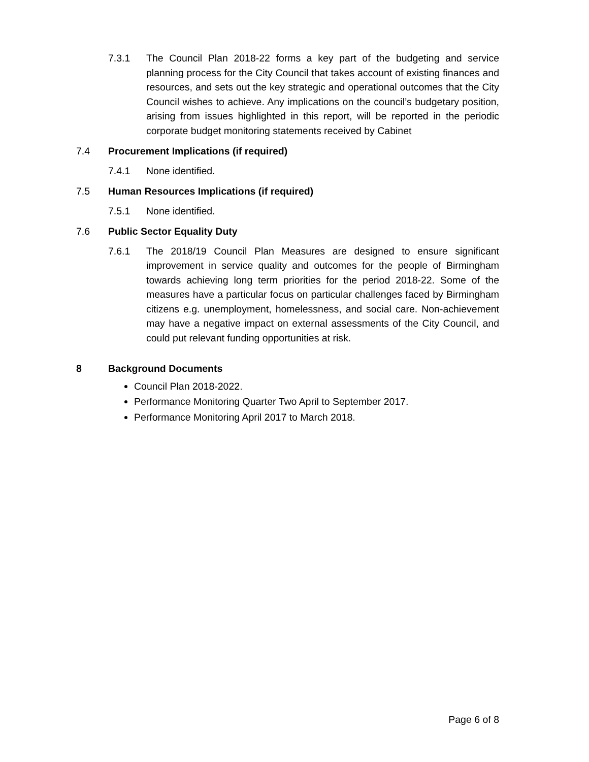7.3.1 The Council Plan 2018-22 forms a key part of the budgeting and service planning process for the City Council that takes account of existing finances and resources, and sets out the key strategic and operational outcomes that the City Council wishes to achieve. Any implications on the council’s budgetary position, arising from issues highlighted in this report, will be reported in the periodic corporate budget monitoring statements received by Cabinet
7.4 Procurement Implications (if required)
7.4.1 None identified.
7.5 Human Resources Implications (if required)
7.5.1 None identified.
7.6 Public Sector Equality Duty
7.6.1 The 2018/19 Council Plan Measures are designed to ensure significant improvement in service quality and outcomes for the people of Birmingham towards achieving long term priorities for the period 2018-22. Some of the measures have a particular focus on particular challenges faced by Birmingham citizens e.g. unemployment, homelessness, and social care. Non-achievement may have a negative impact on external assessments of the City Council, and could put relevant funding opportunities at risk.
8 Background Documents
Council Plan 2018-2022.
Performance Monitoring Quarter Two April to September 2017.
Performance Monitoring April 2017 to March 2018.
Page 6 of 8